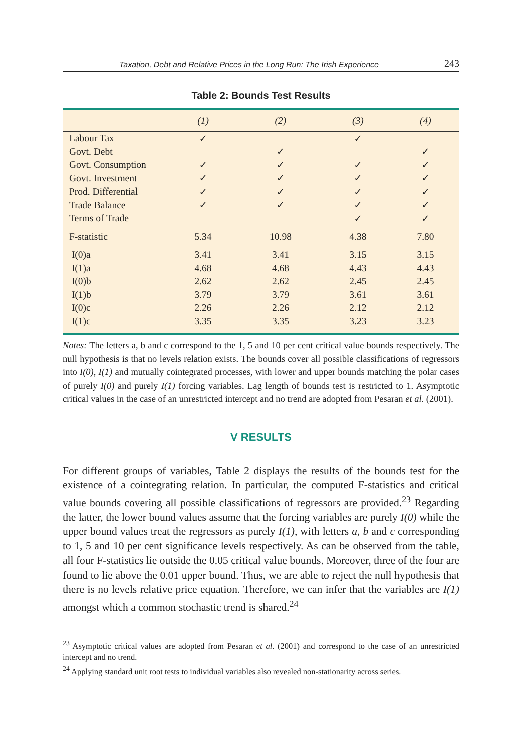Taxation, Debt and Relative Prices in the Long Run: The Irish Experience 243
Table 2: Bounds Test Results
| | (1) | (2) | (3) | (4) |
| --- | --- | --- | --- | --- |
| Labour Tax | ✓ | | ✓ | |
| Govt. Debt | | ✓ | | ✓ |
| Govt. Consumption | ✓ | ✓ | ✓ | ✓ |
| Govt. Investment | ✓ | ✓ | ✓ | ✓ |
| Prod. Differential | ✓ | ✓ | ✓ | ✓ |
| Trade Balance | ✓ | ✓ | ✓ | ✓ |
| Terms of Trade | | | ✓ | ✓ |
| F-statistic | 5.34 | 10.98 | 4.38 | 7.80 |
| I(0)a | 3.41 | 3.41 | 3.15 | 3.15 |
| I(1)a | 4.68 | 4.68 | 4.43 | 4.43 |
| I(0)b | 2.62 | 2.62 | 2.45 | 2.45 |
| I(1)b | 3.79 | 3.79 | 3.61 | 3.61 |
| I(0)c | 2.26 | 2.26 | 2.12 | 2.12 |
| I(1)c | 3.35 | 3.35 | 3.23 | 3.23 |
Notes: The letters a, b and c correspond to the 1, 5 and 10 per cent critical value bounds respectively. The null hypothesis is that no levels relation exists. The bounds cover all possible classifications of regressors into I(0), I(1) and mutually cointegrated processes, with lower and upper bounds matching the polar cases of purely I(0) and purely I(1) forcing variables. Lag length of bounds test is restricted to 1. Asymptotic critical values in the case of an unrestricted intercept and no trend are adopted from Pesaran et al. (2001).
V RESULTS
For different groups of variables, Table 2 displays the results of the bounds test for the existence of a cointegrating relation. In particular, the computed F-statistics and critical value bounds covering all possible classifications of regressors are provided.<sup>23</sup> Regarding the latter, the lower bound values assume that the forcing variables are purely I(0) while the upper bound values treat the regressors as purely I(1), with letters a, b and c corresponding to 1, 5 and 10 per cent significance levels respectively. As can be observed from the table, all four F-statistics lie outside the 0.05 critical value bounds. Moreover, three of the four are found to lie above the 0.01 upper bound. Thus, we are able to reject the null hypothesis that there is no levels relative price equation. Therefore, we can infer that the variables are I(1) amongst which a common stochastic trend is shared.<sup>24</sup>
<sup>23</sup> Asymptotic critical values are adopted from Pesaran et al. (2001) and correspond to the case of an unrestricted intercept and no trend.
<sup>24</sup> Applying standard unit root tests to individual variables also revealed non-stationarity across series.